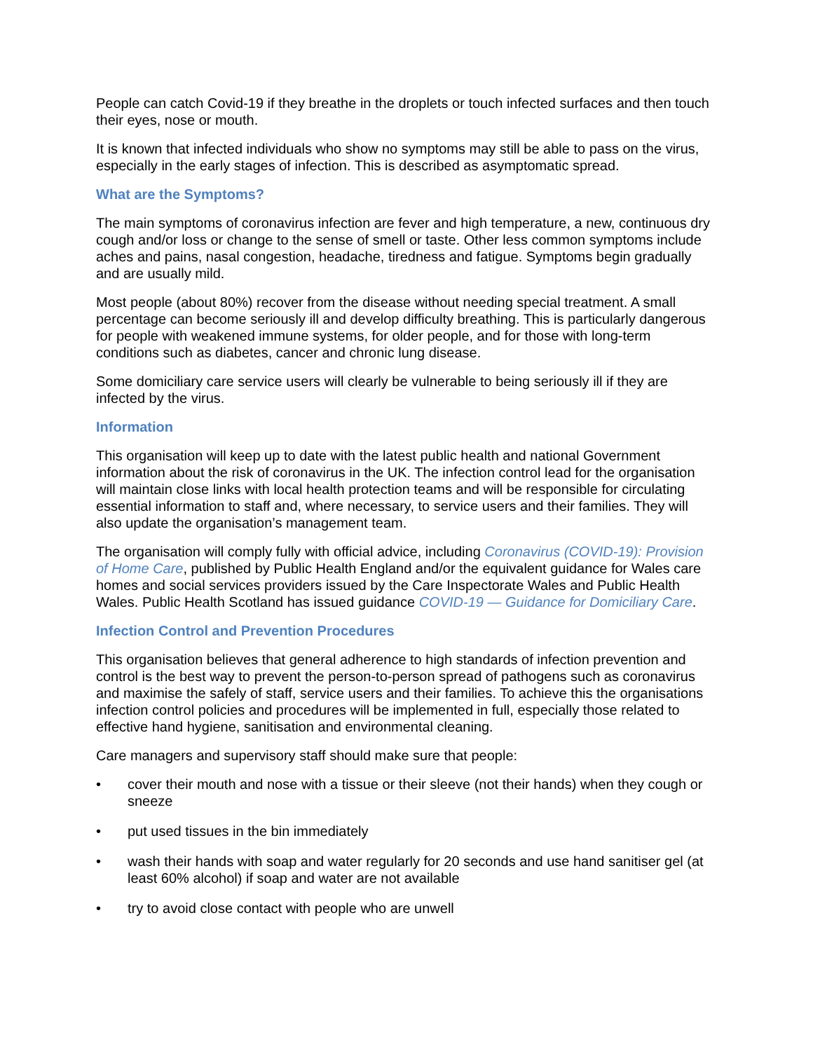People can catch Covid-19 if they breathe in the droplets or touch infected surfaces and then touch their eyes, nose or mouth.
It is known that infected individuals who show no symptoms may still be able to pass on the virus, especially in the early stages of infection. This is described as asymptomatic spread.
What are the Symptoms?
The main symptoms of coronavirus infection are fever and high temperature, a new, continuous dry cough and/or loss or change to the sense of smell or taste. Other less common symptoms include aches and pains, nasal congestion, headache, tiredness and fatigue. Symptoms begin gradually and are usually mild.
Most people (about 80%) recover from the disease without needing special treatment. A small percentage can become seriously ill and develop difficulty breathing. This is particularly dangerous for people with weakened immune systems, for older people, and for those with long-term conditions such as diabetes, cancer and chronic lung disease.
Some domiciliary care service users will clearly be vulnerable to being seriously ill if they are infected by the virus.
Information
This organisation will keep up to date with the latest public health and national Government information about the risk of coronavirus in the UK. The infection control lead for the organisation will maintain close links with local health protection teams and will be responsible for circulating essential information to staff and, where necessary, to service users and their families. They will also update the organisation’s management team.
The organisation will comply fully with official advice, including Coronavirus (COVID-19): Provision of Home Care, published by Public Health England and/or the equivalent guidance for Wales care homes and social services providers issued by the Care Inspectorate Wales and Public Health Wales. Public Health Scotland has issued guidance COVID-19 — Guidance for Domiciliary Care.
Infection Control and Prevention Procedures
This organisation believes that general adherence to high standards of infection prevention and control is the best way to prevent the person-to-person spread of pathogens such as coronavirus and maximise the safely of staff, service users and their families. To achieve this the organisations infection control policies and procedures will be implemented in full, especially those related to effective hand hygiene, sanitisation and environmental cleaning.
Care managers and supervisory staff should make sure that people:
• cover their mouth and nose with a tissue or their sleeve (not their hands) when they cough or sneeze
• put used tissues in the bin immediately
• wash their hands with soap and water regularly for 20 seconds and use hand sanitiser gel (at least 60% alcohol) if soap and water are not available
• try to avoid close contact with people who are unwell